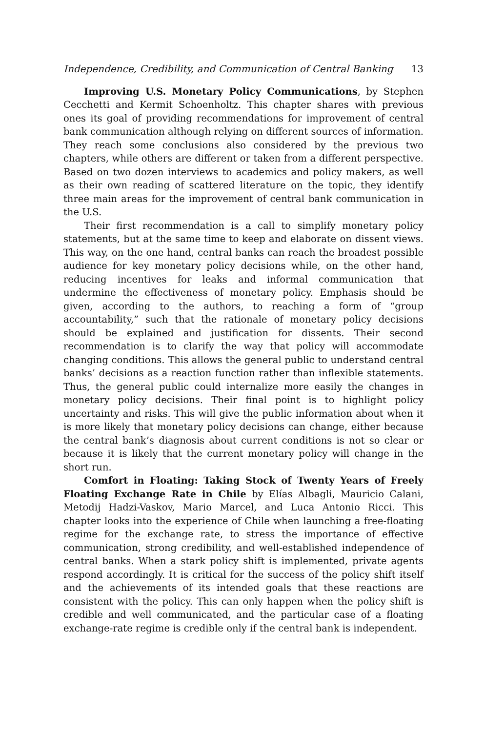Independence, Credibility, and Communication of Central Banking 13
Improving U.S. Monetary Policy Communications, by Stephen Cecchetti and Kermit Schoenholtz. This chapter shares with previous ones its goal of providing recommendations for improvement of central bank communication although relying on different sources of information. They reach some conclusions also considered by the previous two chapters, while others are different or taken from a different perspective. Based on two dozen interviews to academics and policy makers, as well as their own reading of scattered literature on the topic, they identify three main areas for the improvement of central bank communication in the U.S.
Their first recommendation is a call to simplify monetary policy statements, but at the same time to keep and elaborate on dissent views. This way, on the one hand, central banks can reach the broadest possible audience for key monetary policy decisions while, on the other hand, reducing incentives for leaks and informal communication that undermine the effectiveness of monetary policy. Emphasis should be given, according to the authors, to reaching a form of “group accountability,” such that the rationale of monetary policy decisions should be explained and justification for dissents. Their second recommendation is to clarify the way that policy will accommodate changing conditions. This allows the general public to understand central banks’ decisions as a reaction function rather than inflexible statements. Thus, the general public could internalize more easily the changes in monetary policy decisions. Their final point is to highlight policy uncertainty and risks. This will give the public information about when it is more likely that monetary policy decisions can change, either because the central bank’s diagnosis about current conditions is not so clear or because it is likely that the current monetary policy will change in the short run.
Comfort in Floating: Taking Stock of Twenty Years of Freely Floating Exchange Rate in Chile by Elías Albagli, Mauricio Calani, Metodij Hadzi-Vaskov, Mario Marcel, and Luca Antonio Ricci. This chapter looks into the experience of Chile when launching a free-floating regime for the exchange rate, to stress the importance of effective communication, strong credibility, and well-established independence of central banks. When a stark policy shift is implemented, private agents respond accordingly. It is critical for the success of the policy shift itself and the achievements of its intended goals that these reactions are consistent with the policy. This can only happen when the policy shift is credible and well communicated, and the particular case of a floating exchange-rate regime is credible only if the central bank is independent.